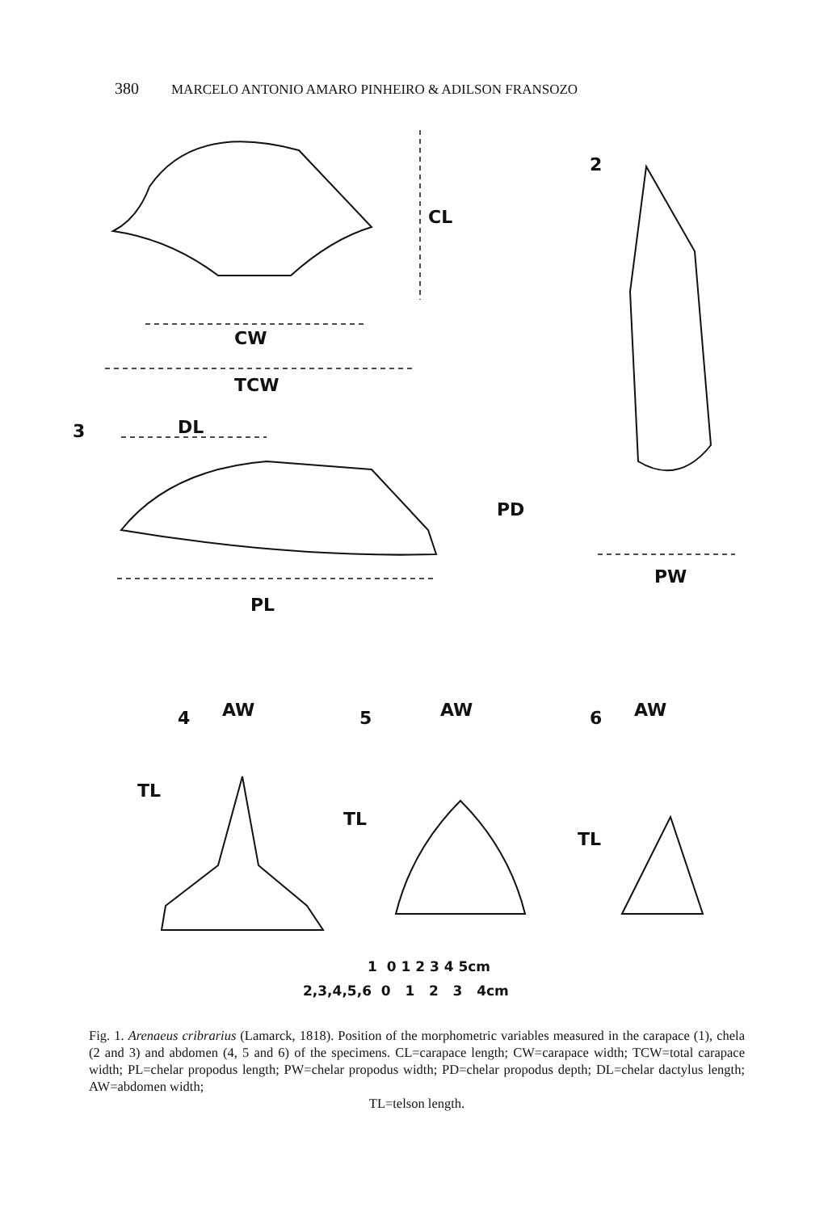380 MARCELO ANTONIO AMARO PINHEIRO & ADILSON FRANSOZO
CL
CW
TCW
2
3 DL
PD
PW
PL
4 AW 5 AW 6 AW
TL
TL
TL
1 0 1 2 3 4 5cm
2,3,4,5,6 0 1 2 3 4cm
Fig. 1. Arenaeus cribrarius (Lamarck, 1818). Position of the morphometric variables measured in the carapace (1), chela (2 and 3) and abdomen (4, 5 and 6) of the specimens. CL=carapace length; CW=carapace width; TCW=total carapace width; PL=chelar propodus length; PW=chelar propodus width; PD=chelar propodus depth; DL=chelar dactylus length; AW=abdomen width;
TL=telson length.